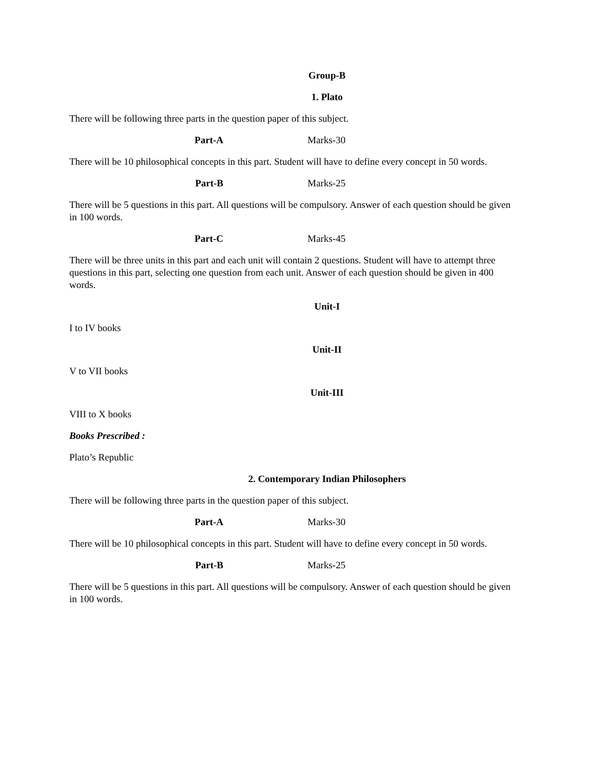Group-B
1. Plato
There will be following three parts in the question paper of this subject.
Part-A Marks-30
There will be 10 philosophical concepts in this part. Student will have to define every concept in 50 words.
Part-B Marks-25
There will be 5 questions in this part. All questions will be compulsory. Answer of each question should be given in 100 words.
Part-C Marks-45
There will be three units in this part and each unit will contain 2 questions. Student will have to attempt three questions in this part, selecting one question from each unit. Answer of each question should be given in 400 words.
Unit-I
I to IV books
Unit-II
V to VII books
Unit-III
VIII to X books
Books Prescribed :
Plato’s Republic
2. Contemporary Indian Philosophers
There will be following three parts in the question paper of this subject.
Part-A Marks-30
There will be 10 philosophical concepts in this part. Student will have to define every concept in 50 words.
Part-B Marks-25
There will be 5 questions in this part. All questions will be compulsory. Answer of each question should be given in 100 words.